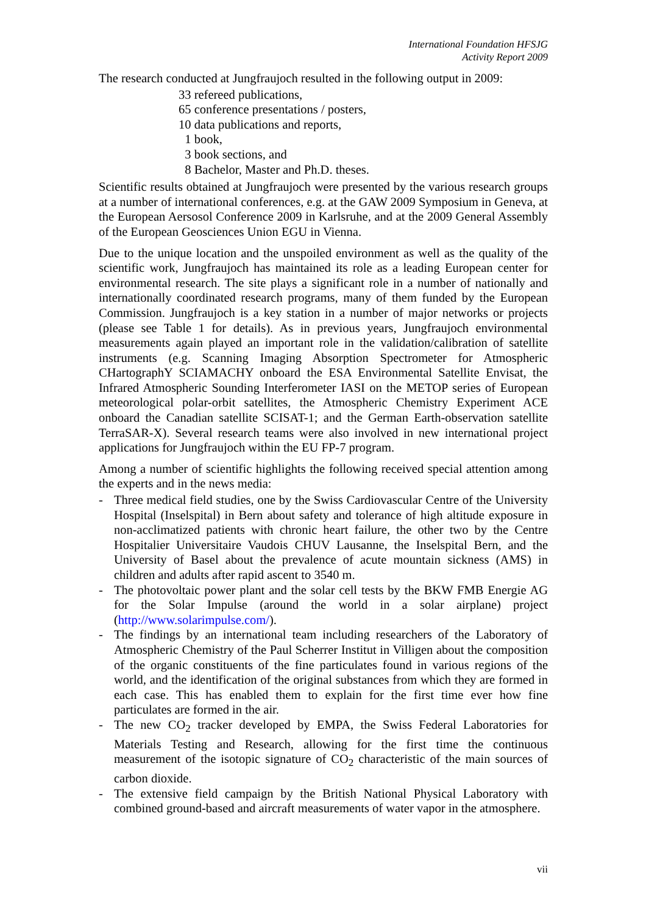International Foundation HFSJG
Activity Report 2009
The research conducted at Jungfraujoch resulted in the following output in 2009:
33 refereed publications,
65 conference presentations / posters,
10 data publications and reports,
1 book,
3 book sections, and
8 Bachelor, Master and Ph.D. theses.
Scientific results obtained at Jungfraujoch were presented by the various research groups at a number of international conferences, e.g. at the GAW 2009 Symposium in Geneva, at the European Aersosol Conference 2009 in Karlsruhe, and at the 2009 General Assembly of the European Geosciences Union EGU in Vienna.
Due to the unique location and the unspoiled environment as well as the quality of the scientific work, Jungfraujoch has maintained its role as a leading European center for environmental research. The site plays a significant role in a number of nationally and internationally coordinated research programs, many of them funded by the European Commission. Jungfraujoch is a key station in a number of major networks or projects (please see Table 1 for details). As in previous years, Jungfraujoch environmental measurements again played an important role in the validation/calibration of satellite instruments (e.g. Scanning Imaging Absorption Spectrometer for Atmospheric CHartographY SCIAMACHY onboard the ESA Environmental Satellite Envisat, the Infrared Atmospheric Sounding Interferometer IASI on the METOP series of European meteorological polar-orbit satellites, the Atmospheric Chemistry Experiment ACE onboard the Canadian satellite SCISAT-1; and the German Earth-observation satellite TerraSAR-X). Several research teams were also involved in new international project applications for Jungfraujoch within the EU FP-7 program.
Among a number of scientific highlights the following received special attention among the experts and in the news media:
- Three medical field studies, one by the Swiss Cardiovascular Centre of the University Hospital (Inselspital) in Bern about safety and tolerance of high altitude exposure in non-acclimatized patients with chronic heart failure, the other two by the Centre Hospitalier Universitaire Vaudois CHUV Lausanne, the Inselspital Bern, and the University of Basel about the prevalence of acute mountain sickness (AMS) in children and adults after rapid ascent to 3540 m.
- The photovoltaic power plant and the solar cell tests by the BKW FMB Energie AG for the Solar Impulse (around the world in a solar airplane) project (http://www.solarimpulse.com/).
- The findings by an international team including researchers of the Laboratory of Atmospheric Chemistry of the Paul Scherrer Institut in Villigen about the composition of the organic constituents of the fine particulates found in various regions of the world, and the identification of the original substances from which they are formed in each case. This has enabled them to explain for the first time ever how fine particulates are formed in the air.
- The new CO<sub>2</sub> tracker developed by EMPA, the Swiss Federal Laboratories for Materials Testing and Research, allowing for the first time the continuous measurement of the isotopic signature of CO<sub>2</sub> characteristic of the main sources of carbon dioxide.
- The extensive field campaign by the British National Physical Laboratory with combined ground-based and aircraft measurements of water vapor in the atmosphere.
vii